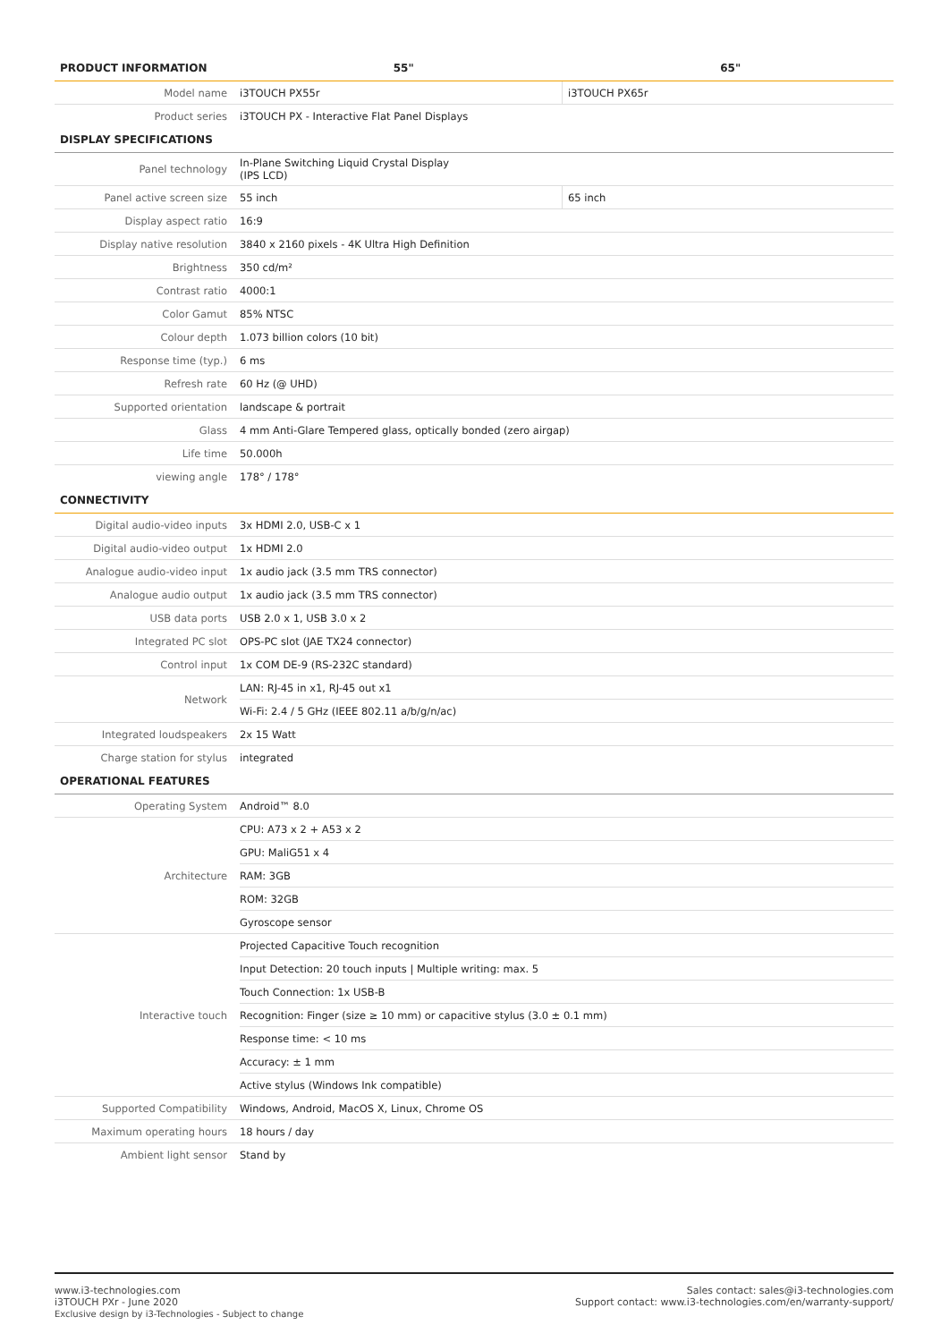| PRODUCT INFORMATION | 55" | 65" |
| --- | --- | --- |
| Model name | i3TOUCH PX55r | i3TOUCH PX65r |
| Product series | i3TOUCH PX - Interactive Flat Panel Displays | |
| DISPLAY SPECIFICATIONS | | |
| Panel technology | In-Plane Switching Liquid Crystal Display (IPS LCD) | |
| Panel active screen size | 55 inch | 65 inch |
| Display aspect ratio | 16:9 | |
| Display native resolution | 3840 x 2160 pixels - 4K Ultra High Definition | |
| Brightness | 350 cd/m² | |
| Contrast ratio | 4000:1 | |
| Color Gamut | 85% NTSC | |
| Colour depth | 1.073 billion colors (10 bit) | |
| Response time (typ.) | 6 ms | |
| Refresh rate | 60 Hz (@ UHD) | |
| Supported orientation | landscape & portrait | |
| Glass | 4 mm Anti-Glare Tempered glass, optically bonded (zero airgap) | |
| Life time | 50.000h | |
| viewing angle | 178° / 178° | |
| CONNECTIVITY | | |
| Digital audio-video inputs | 3x HDMI 2.0, USB-C x 1 | |
| Digital audio-video output | 1x HDMI 2.0 | |
| Analogue audio-video input | 1x audio jack (3.5 mm TRS connector) | |
| Analogue audio output | 1x audio jack (3.5 mm TRS connector) | |
| USB data ports | USB 2.0 x 1, USB 3.0 x 2 | |
| Integrated PC slot | OPS-PC slot (JAE TX24 connector) | |
| Control input | 1x COM DE-9 (RS-232C standard) | |
| Network | LAN: RJ-45 in x1, RJ-45 out x1 | |
| | Wi-Fi: 2.4 / 5 GHz (IEEE 802.11 a/b/g/n/ac) | |
| Integrated loudspeakers | 2x 15 Watt | |
| Charge station for stylus | integrated | |
| OPERATIONAL FEATURES | | |
| Operating System | Android™ 8.0 | |
| Architecture | CPU: A73 x 2 + A53 x 2 | |
| | GPU: MaliG51 x 4 | |
| | RAM: 3GB | |
| | ROM: 32GB | |
| | Gyroscope sensor | |
| Interactive touch | Projected Capacitive Touch recognition | |
| | Input Detection: 20 touch inputs / Multiple writing: max. 5 | |
| | Touch Connection: 1x USB-B | |
| | Recognition: Finger (size ≥ 10 mm) or capacitive stylus (3.0 ± 0.1 mm) | |
| | Response time: < 10 ms | |
| | Accuracy: ± 1 mm | |
| | Active stylus (Windows Ink compatible) | |
| Supported Compatibility | Windows, Android, MacOS X, Linux, Chrome OS | |
| Maximum operating hours | 18 hours / day | |
| Ambient light sensor | Stand by | |
www.i3-technologies.com
i3TOUCH PXr - June 2020
Exclusive design by i3-Technologies - Subject to change
Sales contact: sales@i3-technologies.com
Support contact: www.i3-technologies.com/en/warranty-support/